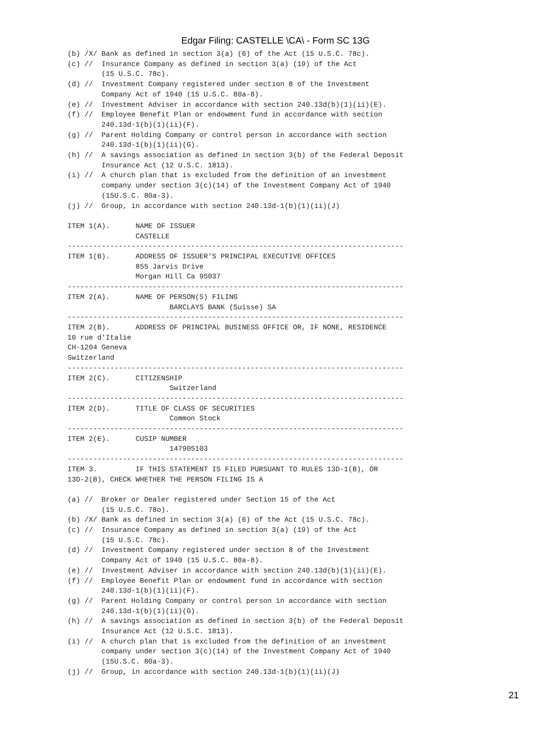Edgar Filing: CASTELLE \CA\ - Form SC 13G
(b) /X/ Bank as defined in section 3(a) (6) of the Act (15 U.S.C. 78c).
(c) //  Insurance Company as defined in section 3(a) (19) of the Act
        (15 U.S.C. 78c).
(d) //  Investment Company registered under section 8 of the Investment
        Company Act of 1940 (15 U.S.C. 80a-8).
(e) //  Investment Adviser in accordance with section 240.13d(b)(1)(ii)(E).
(f) //  Employee Benefit Plan or endowment fund in accordance with section
        240.13d-1(b)(1)(ii)(F).
(g) //  Parent Holding Company or control person in accordance with section
        240.13d-1(b)(1)(ii)(G).
(h) //  A savings association as defined in section 3(b) of the Federal Deposit
        Insurance Act (12 U.S.C. 1813).
(i) //  A church plan that is excluded from the definition of an investment
        company under section 3(c)(14) of the Investment Company Act of 1940
        (15U.S.C. 80a-3).
(j) //  Group, in accordance with section 240.13d-1(b)(1)(ii)(J)

ITEM 1(A).      NAME OF ISSUER
                CASTELLE
-------------------------------------------------------------------------------
ITEM 1(B).      ADDRESS OF ISSUER'S PRINCIPAL EXECUTIVE OFFICES
                855 Jarvis Drive
                Morgan Hill Ca 95037
-------------------------------------------------------------------------------
ITEM 2(A).      NAME OF PERSON(S) FILING
                        BARCLAYS BANK (Suisse) SA
-------------------------------------------------------------------------------
ITEM 2(B).      ADDRESS OF PRINCIPAL BUSINESS OFFICE OR, IF NONE, RESIDENCE
10 rue d'Italie
CH-1204 Geneva
Switzerland
-------------------------------------------------------------------------------
ITEM 2(C).      CITIZENSHIP
                        Switzerland
-------------------------------------------------------------------------------
ITEM 2(D).      TITLE OF CLASS OF SECURITIES
                        Common Stock
-------------------------------------------------------------------------------
ITEM 2(E).      CUSIP NUMBER
                        147905103
-------------------------------------------------------------------------------
ITEM 3.         IF THIS STATEMENT IS FILED PURSUANT TO RULES 13D-1(B), OR
13D-2(B), CHECK WHETHER THE PERSON FILING IS A

(a) //  Broker or Dealer registered under Section 15 of the Act
        (15 U.S.C. 78o).
(b) /X/ Bank as defined in section 3(a) (6) of the Act (15 U.S.C. 78c).
(c) //  Insurance Company as defined in section 3(a) (19) of the Act
        (15 U.S.C. 78c).
(d) //  Investment Company registered under section 8 of the Investment
        Company Act of 1940 (15 U.S.C. 80a-8).
(e) //  Investment Adviser in accordance with section 240.13d(b)(1)(ii)(E).
(f) //  Employee Benefit Plan or endowment fund in accordance with section
        240.13d-1(b)(1)(ii)(F).
(g) //  Parent Holding Company or control person in accordance with section
        240.13d-1(b)(1)(ii)(G).
(h) //  A savings association as defined in section 3(b) of the Federal Deposit
        Insurance Act (12 U.S.C. 1813).
(i) //  A church plan that is excluded from the definition of an investment
        company under section 3(c)(14) of the Investment Company Act of 1940
        (15U.S.C. 80a-3).
(j) //  Group, in accordance with section 240.13d-1(b)(1)(ii)(J)
21